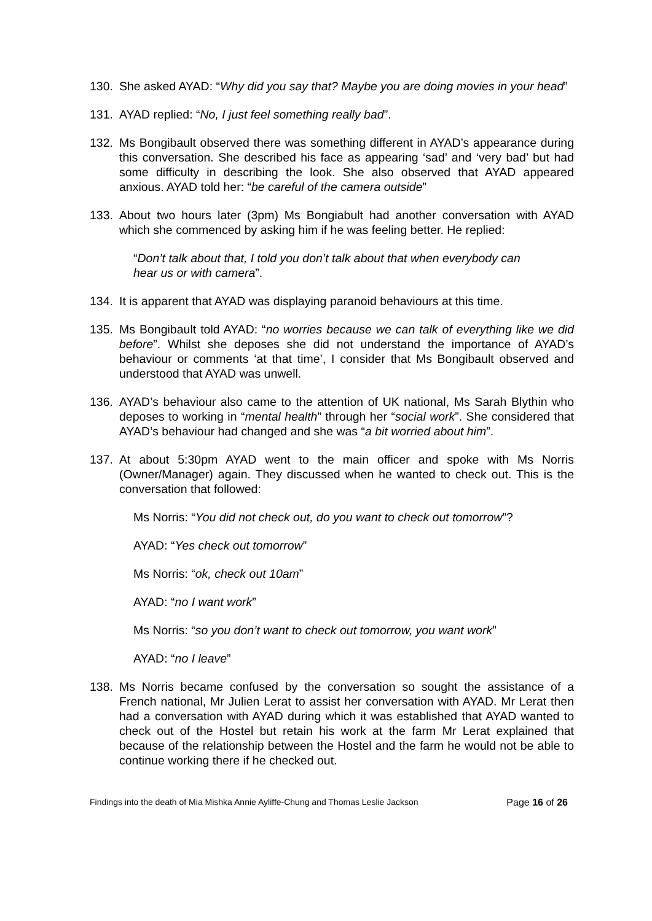130. She asked AYAD: “Why did you say that? Maybe you are doing movies in your head”
131. AYAD replied: “No, I just feel something really bad”.
132. Ms Bongibault observed there was something different in AYAD’s appearance during this conversation. She described his face as appearing ‘sad’ and ‘very bad’ but had some difficulty in describing the look. She also observed that AYAD appeared anxious. AYAD told her: “be careful of the camera outside”
133. About two hours later (3pm) Ms Bongiabult had another conversation with AYAD which she commenced by asking him if he was feeling better. He replied:
“Don’t talk about that, I told you don’t talk about that when everybody can hear us or with camera”.
134. It is apparent that AYAD was displaying paranoid behaviours at this time.
135. Ms Bongibault told AYAD: “no worries because we can talk of everything like we did before”. Whilst she deposes she did not understand the importance of AYAD’s behaviour or comments ‘at that time’, I consider that Ms Bongibault observed and understood that AYAD was unwell.
136. AYAD’s behaviour also came to the attention of UK national, Ms Sarah Blythin who deposes to working in “mental health” through her “social work”. She considered that AYAD’s behaviour had changed and she was “a bit worried about him”.
137. At about 5:30pm AYAD went to the main officer and spoke with Ms Norris (Owner/Manager) again. They discussed when he wanted to check out. This is the conversation that followed:
Ms Norris: “You did not check out, do you want to check out tomorrow”?
AYAD: “Yes check out tomorrow”
Ms Norris: “ok, check out 10am”
AYAD: “no I want work”
Ms Norris: “so you don’t want to check out tomorrow, you want work”
AYAD: “no I leave”
138. Ms Norris became confused by the conversation so sought the assistance of a French national, Mr Julien Lerat to assist her conversation with AYAD. Mr Lerat then had a conversation with AYAD during which it was established that AYAD wanted to check out of the Hostel but retain his work at the farm Mr Lerat explained that because of the relationship between the Hostel and the farm he would not be able to continue working there if he checked out.
Findings into the death of Mia Mishka Annie Ayliffe-Chung and Thomas Leslie Jackson Page 16 of 26